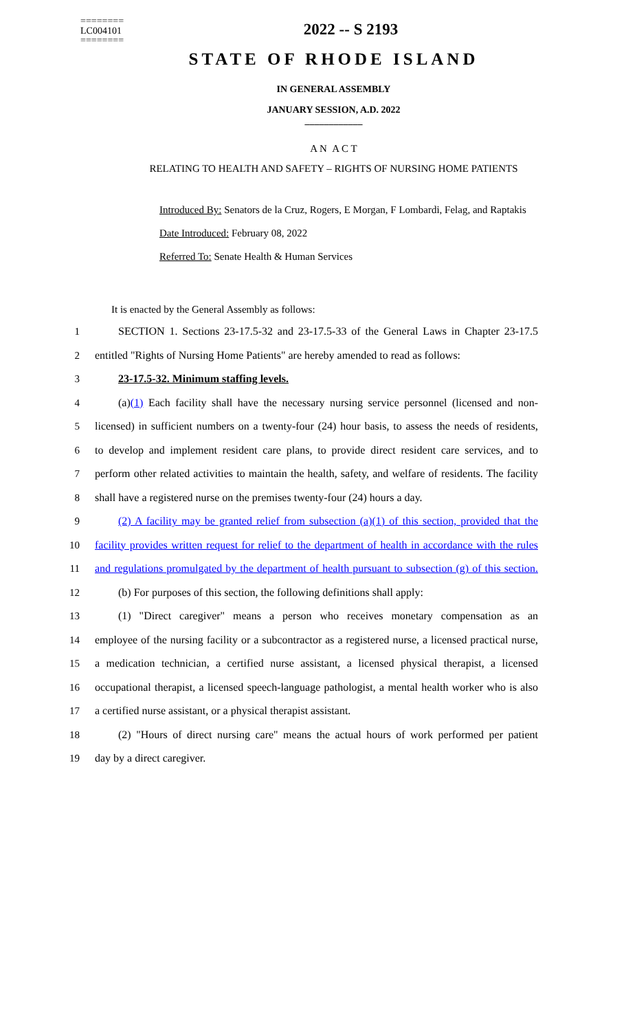========
LC004101
========
2022 -- S 2193
STATE OF RHODE ISLAND
IN GENERAL ASSEMBLY
JANUARY SESSION, A.D. 2022
____________
A N A C T
RELATING TO HEALTH AND SAFETY – RIGHTS OF NURSING HOME PATIENTS
Introduced By: Senators de la Cruz, Rogers, E Morgan, F Lombardi, Felag, and Raptakis
Date Introduced: February 08, 2022
Referred To: Senate Health & Human Services
It is enacted by the General Assembly as follows:
1 SECTION 1. Sections 23-17.5-32 and 23-17.5-33 of the General Laws in Chapter 23-17.5
2 entitled "Rights of Nursing Home Patients" are hereby amended to read as follows:
3 23-17.5-32. Minimum staffing levels.
4 (a)(1) Each facility shall have the necessary nursing service personnel (licensed and non-
5 licensed) in sufficient numbers on a twenty-four (24) hour basis, to assess the needs of residents,
6 to develop and implement resident care plans, to provide direct resident care services, and to
7 perform other related activities to maintain the health, safety, and welfare of residents. The facility
8 shall have a registered nurse on the premises twenty-four (24) hours a day.
9 (2) A facility may be granted relief from subsection (a)(1) of this section, provided that the
10 facility provides written request for relief to the department of health in accordance with the rules
11 and regulations promulgated by the department of health pursuant to subsection (g) of this section.
12 (b) For purposes of this section, the following definitions shall apply:
13 (1) "Direct caregiver" means a person who receives monetary compensation as an
14 employee of the nursing facility or a subcontractor as a registered nurse, a licensed practical nurse,
15 a medication technician, a certified nurse assistant, a licensed physical therapist, a licensed
16 occupational therapist, a licensed speech-language pathologist, a mental health worker who is also
17 a certified nurse assistant, or a physical therapist assistant.
18 (2) "Hours of direct nursing care" means the actual hours of work performed per patient
19 day by a direct caregiver.